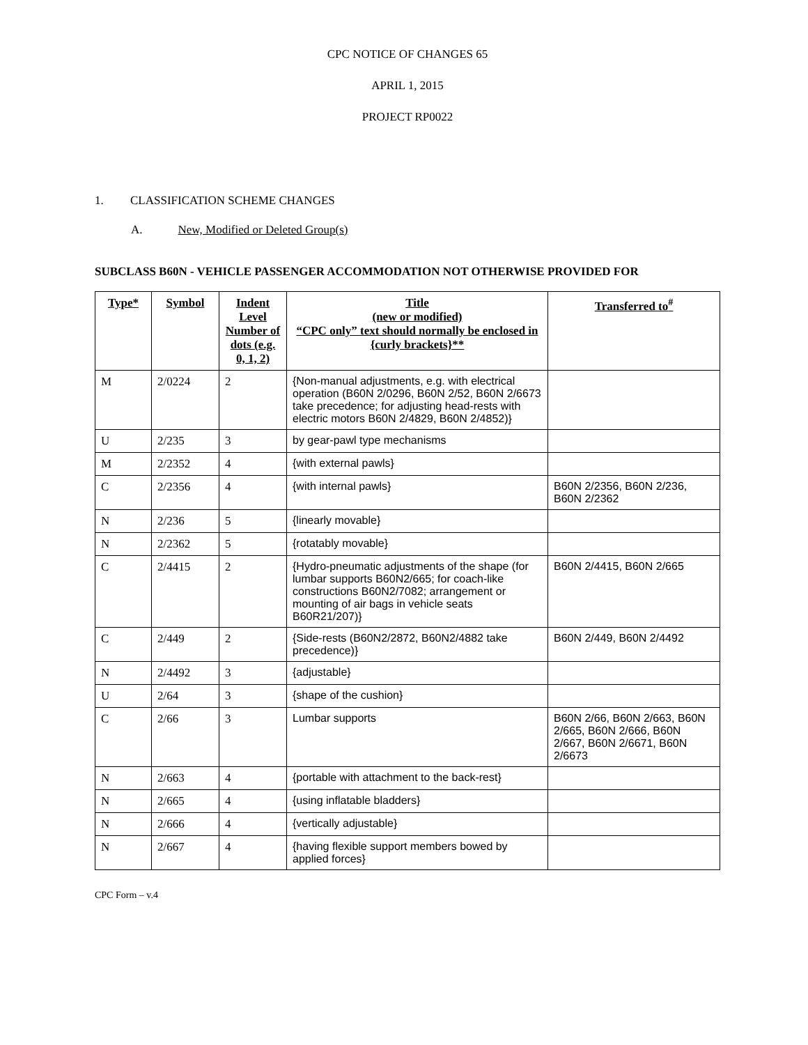CPC NOTICE OF CHANGES 65
APRIL 1, 2015
PROJECT RP0022
1. CLASSIFICATION SCHEME CHANGES
A. New, Modified or Deleted Group(s)
SUBCLASS B60N - VEHICLE PASSENGER ACCOMMODATION NOT OTHERWISE PROVIDED FOR
| Type* | Symbol | Indent Level Number of dots (e.g. 0, 1, 2) | Title (new or modified) “CPC only” text should normally be enclosed in {curly brackets}** | Transferred to<sup>#</sup> |
| --- | --- | --- | --- | --- |
| M | 2/0224 | 2 | {Non-manual adjustments, e.g. with electrical operation (B60N 2/0296, B60N 2/52, B60N 2/6673 take precedence; for adjusting head-rests with electric motors B60N 2/4829, B60N 2/4852)} | |
| U | 2/235 | 3 | by gear-pawl type mechanisms | |
| M | 2/2352 | 4 | {with external pawls} | |
| C | 2/2356 | 4 | {with internal pawls} | B60N 2/2356, B60N 2/236, B60N 2/2362 |
| N | 2/236 | 5 | {linearly movable} | |
| N | 2/2362 | 5 | {rotatably movable} | |
| C | 2/4415 | 2 | {Hydro-pneumatic adjustments of the shape (for lumbar supports B60N2/665; for coach-like constructions B60N2/7082; arrangement or mounting of air bags in vehicle seats B60R21/207)} | B60N 2/4415, B60N 2/665 |
| C | 2/449 | 2 | {Side-rests (B60N2/2872, B60N2/4882 take precedence)} | B60N 2/449, B60N 2/4492 |
| N | 2/4492 | 3 | {adjustable} | |
| U | 2/64 | 3 | {shape of the cushion} | |
| C | 2/66 | 3 | Lumbar supports | B60N 2/66, B60N 2/663, B60N 2/665, B60N 2/666, B60N 2/667, B60N 2/6671, B60N 2/6673 |
| N | 2/663 | 4 | {portable with attachment to the back-rest} | |
| N | 2/665 | 4 | {using inflatable bladders} | |
| N | 2/666 | 4 | {vertically adjustable} | |
| N | 2/667 | 4 | {having flexible support members bowed by applied forces} | |
CPC Form – v.4